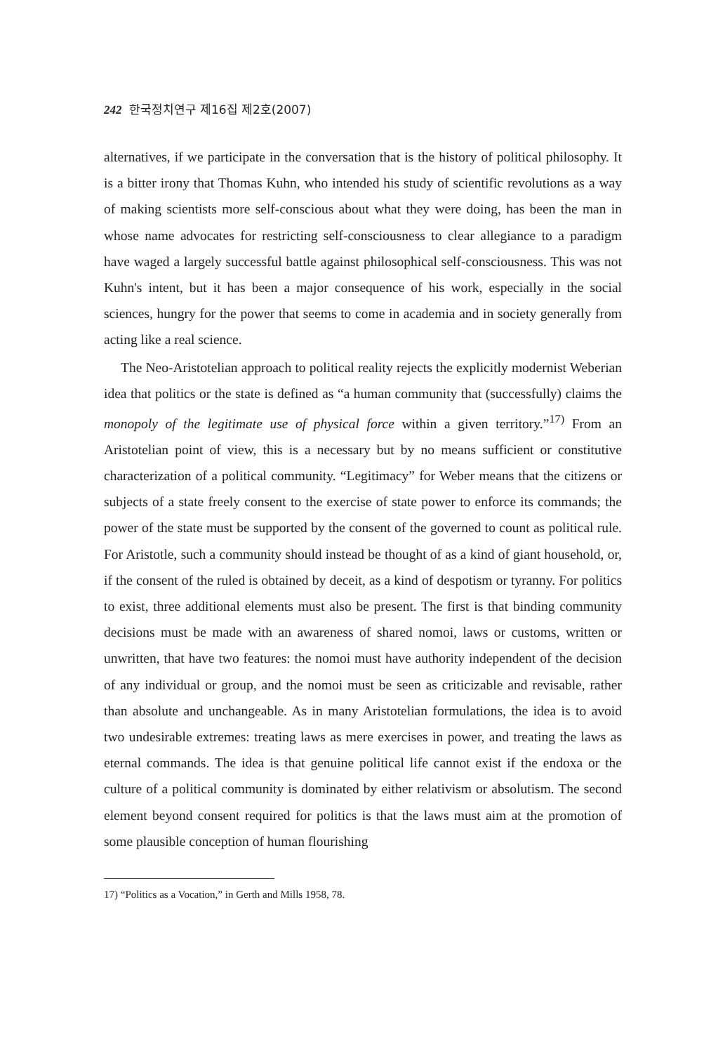242 한국정치연구 제16집 제2호(2007)
alternatives, if we participate in the conversation that is the history of political philosophy. It is a bitter irony that Thomas Kuhn, who intended his study of scientific revolutions as a way of making scientists more self-conscious about what they were doing, has been the man in whose name advocates for restricting self-consciousness to clear allegiance to a paradigm have waged a largely successful battle against philosophical self-consciousness. This was not Kuhn's intent, but it has been a major consequence of his work, especially in the social sciences, hungry for the power that seems to come in academia and in society generally from acting like a real science.
The Neo-Aristotelian approach to political reality rejects the explicitly modernist Weberian idea that politics or the state is defined as “a human community that (successfully) claims the monopoly of the legitimate use of physical force within a given territory.”<sup>17)</sup> From an Aristotelian point of view, this is a necessary but by no means sufficient or constitutive characterization of a political community. “Legitimacy” for Weber means that the citizens or subjects of a state freely consent to the exercise of state power to enforce its commands; the power of the state must be supported by the consent of the governed to count as political rule. For Aristotle, such a community should instead be thought of as a kind of giant household, or, if the consent of the ruled is obtained by deceit, as a kind of despotism or tyranny. For politics to exist, three additional elements must also be present. The first is that binding community decisions must be made with an awareness of shared nomoi, laws or customs, written or unwritten, that have two features: the nomoi must have authority independent of the decision of any individual or group, and the nomoi must be seen as criticizable and revisable, rather than absolute and unchangeable. As in many Aristotelian formulations, the idea is to avoid two undesirable extremes: treating laws as mere exercises in power, and treating the laws as eternal commands. The idea is that genuine political life cannot exist if the endoxa or the culture of a political community is dominated by either relativism or absolutism. The second element beyond consent required for politics is that the laws must aim at the promotion of some plausible conception of human flourishing
17) “Politics as a Vocation,” in Gerth and Mills 1958, 78.